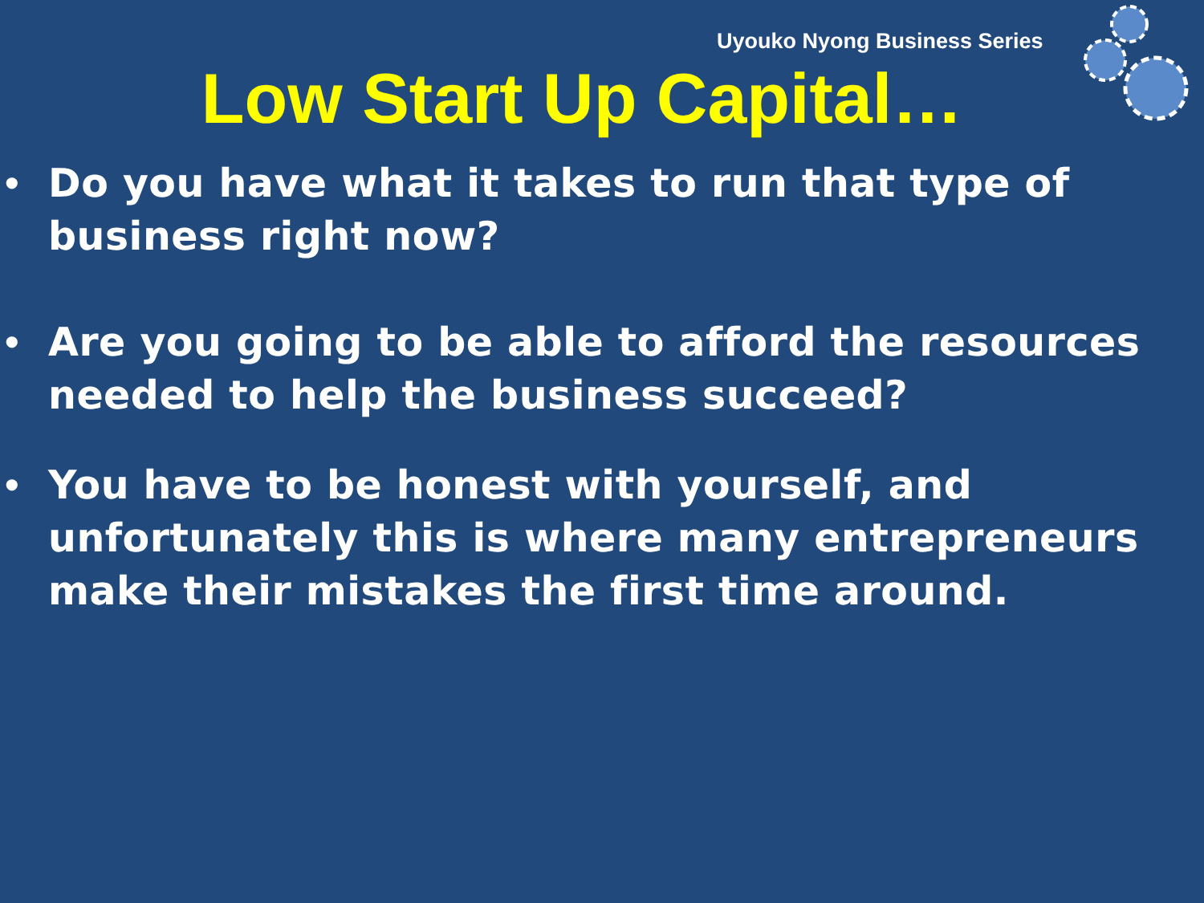Uyouko Nyong Business Series
Low Start Up Capital…
• Do you have what it takes to run that type of business right now?
• Are you going to be able to afford the resources needed to help the business succeed?
• You have to be honest with yourself, and unfortunately this is where many entrepreneurs make their mistakes the first time around.